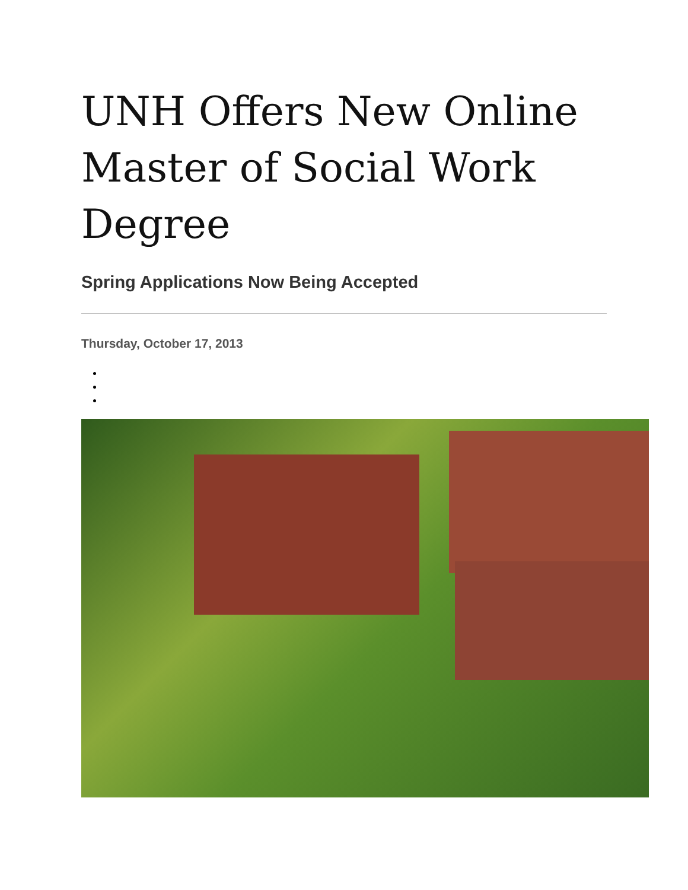UNH Offers New Online Master of Social Work Degree
Spring Applications Now Being Accepted
Thursday, October 17, 2013